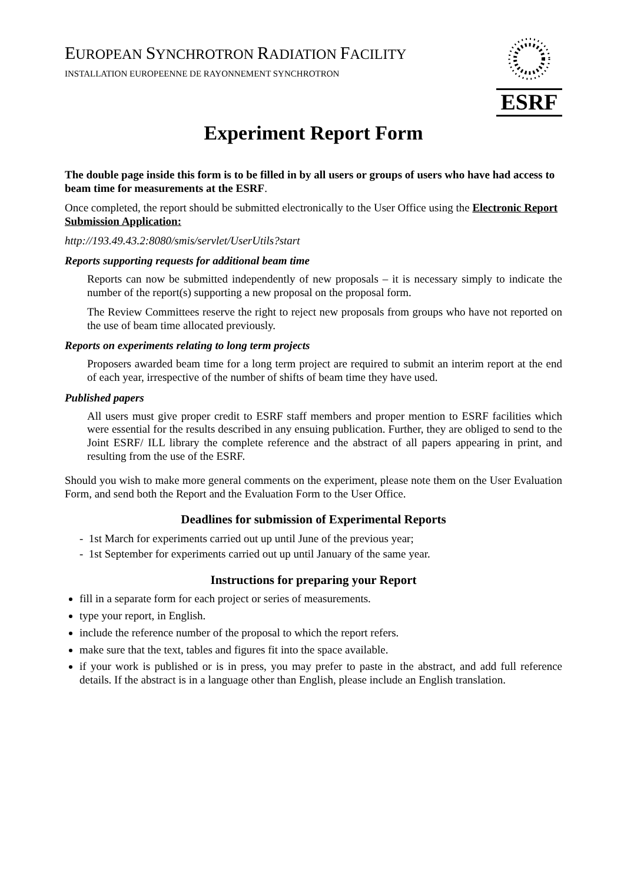EUROPEAN SYNCHROTRON RADIATION FACILITY
INSTALLATION EUROPEENNE DE RAYONNEMENT SYNCHROTRON
ESRF
Experiment Report Form
The double page inside this form is to be filled in by all users or groups of users who have had access to beam time for measurements at the ESRF.
Once completed, the report should be submitted electronically to the User Office using the Electronic Report Submission Application:
http://193.49.43.2:8080/smis/servlet/UserUtils?start
Reports supporting requests for additional beam time
Reports can now be submitted independently of new proposals – it is necessary simply to indicate the number of the report(s) supporting a new proposal on the proposal form.
The Review Committees reserve the right to reject new proposals from groups who have not reported on the use of beam time allocated previously.
Reports on experiments relating to long term projects
Proposers awarded beam time for a long term project are required to submit an interim report at the end of each year, irrespective of the number of shifts of beam time they have used.
Published papers
All users must give proper credit to ESRF staff members and proper mention to ESRF facilities which were essential for the results described in any ensuing publication. Further, they are obliged to send to the Joint ESRF/ ILL library the complete reference and the abstract of all papers appearing in print, and resulting from the use of the ESRF.
Should you wish to make more general comments on the experiment, please note them on the User Evaluation Form, and send both the Report and the Evaluation Form to the User Office.
Deadlines for submission of Experimental Reports
- 1st March for experiments carried out up until June of the previous year;
- 1st September for experiments carried out up until January of the same year.
Instructions for preparing your Report
fill in a separate form for each project or series of measurements.
type your report, in English.
include the reference number of the proposal to which the report refers.
make sure that the text, tables and figures fit into the space available.
if your work is published or is in press, you may prefer to paste in the abstract, and add full reference details. If the abstract is in a language other than English, please include an English translation.